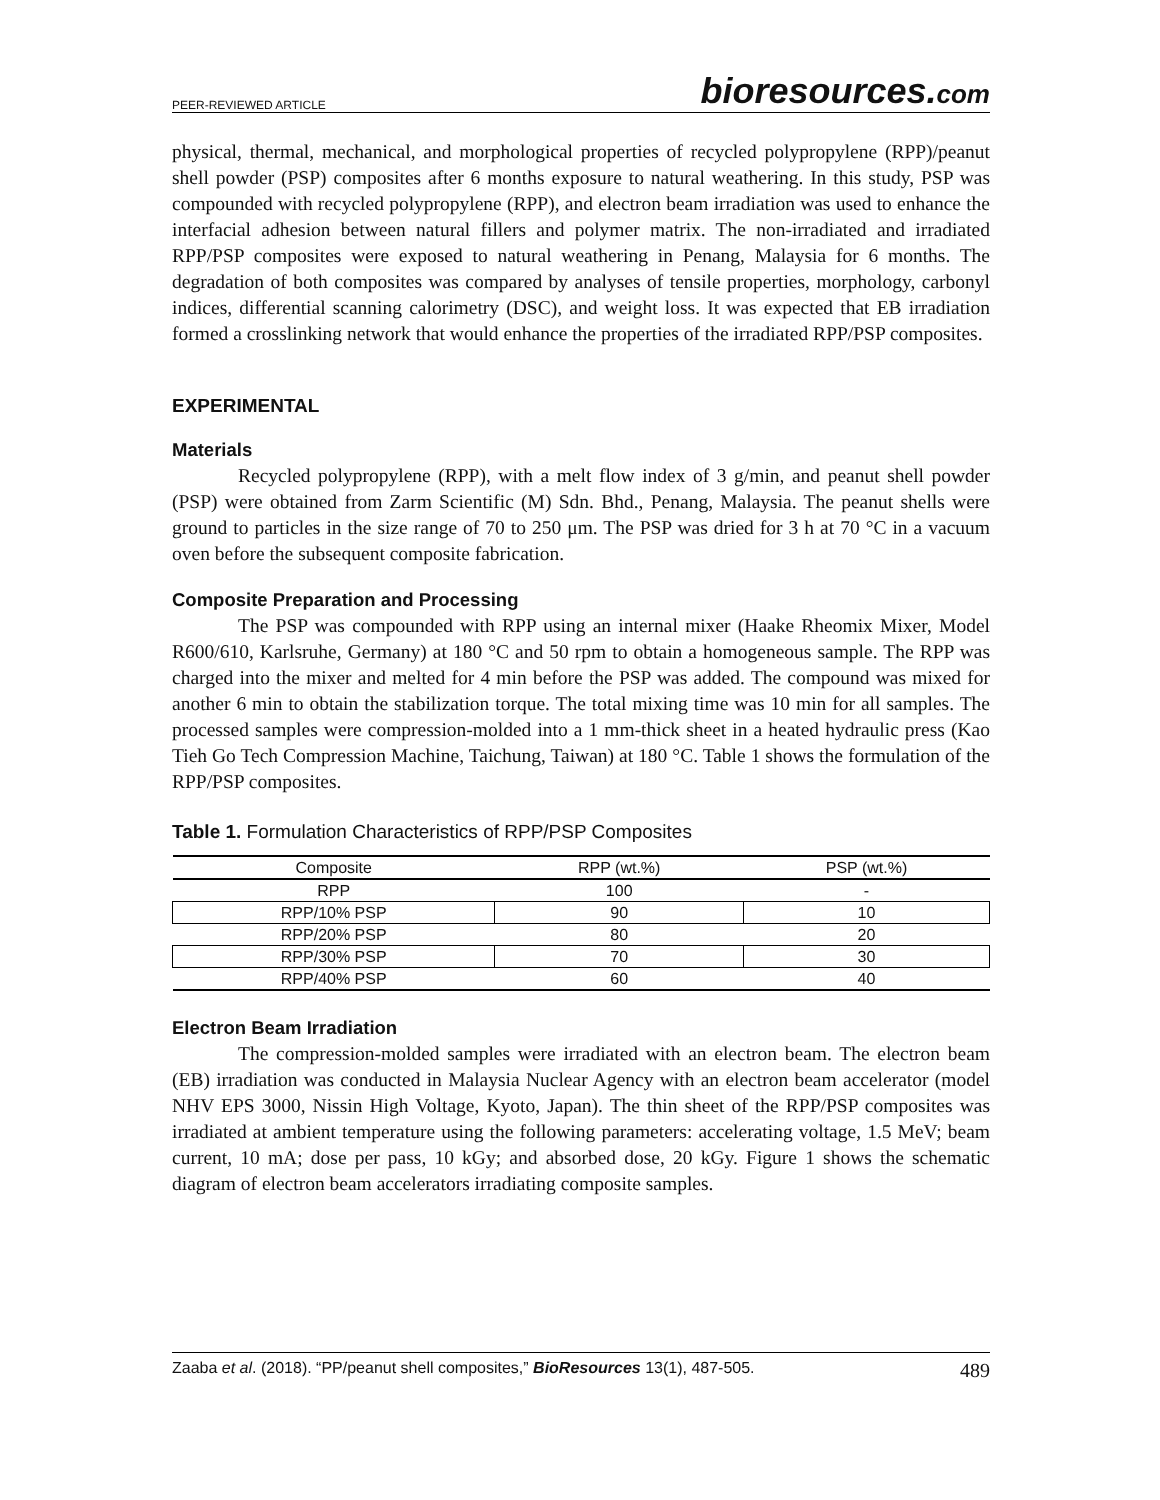PEER-REVIEWED ARTICLE
bioresources.com
physical, thermal, mechanical, and morphological properties of recycled polypropylene (RPP)/peanut shell powder (PSP) composites after 6 months exposure to natural weathering. In this study, PSP was compounded with recycled polypropylene (RPP), and electron beam irradiation was used to enhance the interfacial adhesion between natural fillers and polymer matrix. The non-irradiated and irradiated RPP/PSP composites were exposed to natural weathering in Penang, Malaysia for 6 months. The degradation of both composites was compared by analyses of tensile properties, morphology, carbonyl indices, differential scanning calorimetry (DSC), and weight loss. It was expected that EB irradiation formed a crosslinking network that would enhance the properties of the irradiated RPP/PSP composites.
EXPERIMENTAL
Materials
Recycled polypropylene (RPP), with a melt flow index of 3 g/min, and peanut shell powder (PSP) were obtained from Zarm Scientific (M) Sdn. Bhd., Penang, Malaysia. The peanut shells were ground to particles in the size range of 70 to 250 μm. The PSP was dried for 3 h at 70 °C in a vacuum oven before the subsequent composite fabrication.
Composite Preparation and Processing
The PSP was compounded with RPP using an internal mixer (Haake Rheomix Mixer, Model R600/610, Karlsruhe, Germany) at 180 °C and 50 rpm to obtain a homogeneous sample. The RPP was charged into the mixer and melted for 4 min before the PSP was added. The compound was mixed for another 6 min to obtain the stabilization torque. The total mixing time was 10 min for all samples. The processed samples were compression-molded into a 1 mm-thick sheet in a heated hydraulic press (Kao Tieh Go Tech Compression Machine, Taichung, Taiwan) at 180 °C. Table 1 shows the formulation of the RPP/PSP composites.
Table 1. Formulation Characteristics of RPP/PSP Composites
| Composite | RPP (wt.%) | PSP (wt.%) |
| --- | --- | --- |
| RPP | 100 | - |
| RPP/10% PSP | 90 | 10 |
| RPP/20% PSP | 80 | 20 |
| RPP/30% PSP | 70 | 30 |
| RPP/40% PSP | 60 | 40 |
Electron Beam Irradiation
The compression-molded samples were irradiated with an electron beam. The electron beam (EB) irradiation was conducted in Malaysia Nuclear Agency with an electron beam accelerator (model NHV EPS 3000, Nissin High Voltage, Kyoto, Japan). The thin sheet of the RPP/PSP composites was irradiated at ambient temperature using the following parameters: accelerating voltage, 1.5 MeV; beam current, 10 mA; dose per pass, 10 kGy; and absorbed dose, 20 kGy. Figure 1 shows the schematic diagram of electron beam accelerators irradiating composite samples.
Zaaba et al. (2018). “PP/peanut shell composites,” BioResources 13(1), 487-505. 489